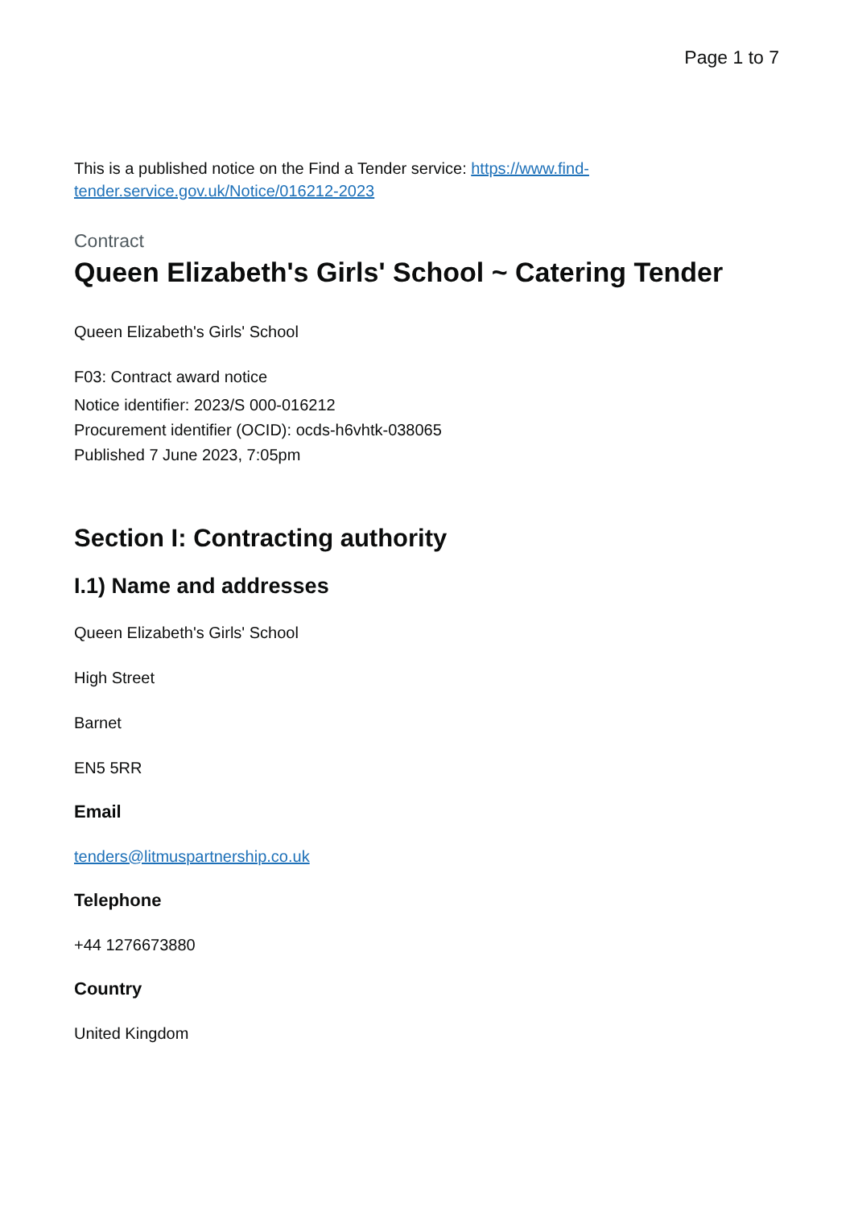Page 1 to 7
This is a published notice on the Find a Tender service: https://www.find-tender.service.gov.uk/Notice/016212-2023
Contract
Queen Elizabeth's Girls' School ~ Catering Tender
Queen Elizabeth's Girls' School
F03: Contract award notice
Notice identifier: 2023/S 000-016212
Procurement identifier (OCID): ocds-h6vhtk-038065
Published 7 June 2023, 7:05pm
Section I: Contracting authority
I.1) Name and addresses
Queen Elizabeth's Girls' School
High Street
Barnet
EN5 5RR
Email
tenders@litmuspartnership.co.uk
Telephone
+44 1276673880
Country
United Kingdom